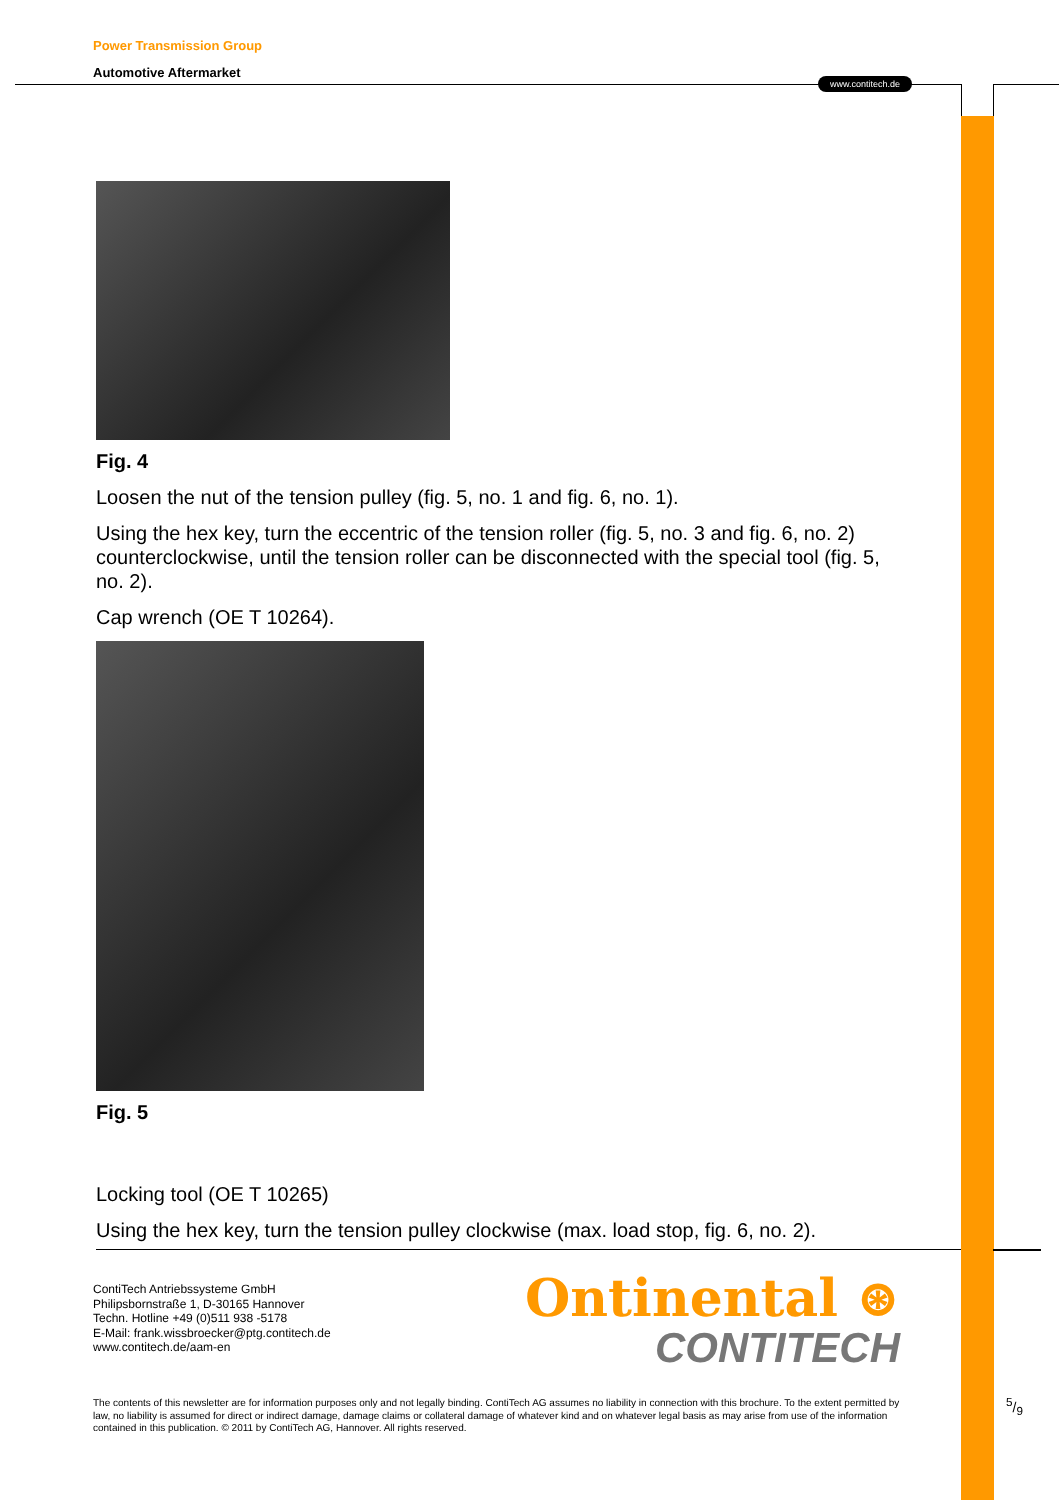Power Transmission Group
Automotive Aftermarket
www.contitech.de
Fig. 4
Loosen the nut of the tension pulley (fig. 5, no. 1 and fig. 6, no. 1).
Using the hex key, turn the eccentric of the tension roller (fig. 5, no. 3 and fig. 6, no. 2) counterclockwise, until the tension roller can be disconnected with the special tool (fig. 5, no. 2).
Cap wrench (OE T 10264).
Fig. 5
Locking tool (OE T 10265)
Using the hex key, turn the tension pulley clockwise (max. load stop, fig. 6, no. 2).
ContiTech Antriebssysteme GmbH
Philipsbornstraße 1, D-30165 Hannover
Techn. Hotline +49 (0)511 938 -5178
E-Mail: frank.wissbroecker@ptg.contitech.de
www.contitech.de/aam-en
Ontinental ⊛
CONTITECH
The contents of this newsletter are for information purposes only and not legally binding. ContiTech AG assumes no liability in connection with this brochure. To the extent permitted by law, no liability is assumed for direct or indirect damage, damage claims or collateral damage of whatever kind and on whatever legal basis as may arise from use of the information contained in this publication. © 2011 by ContiTech AG, Hannover. All rights reserved.
5/9